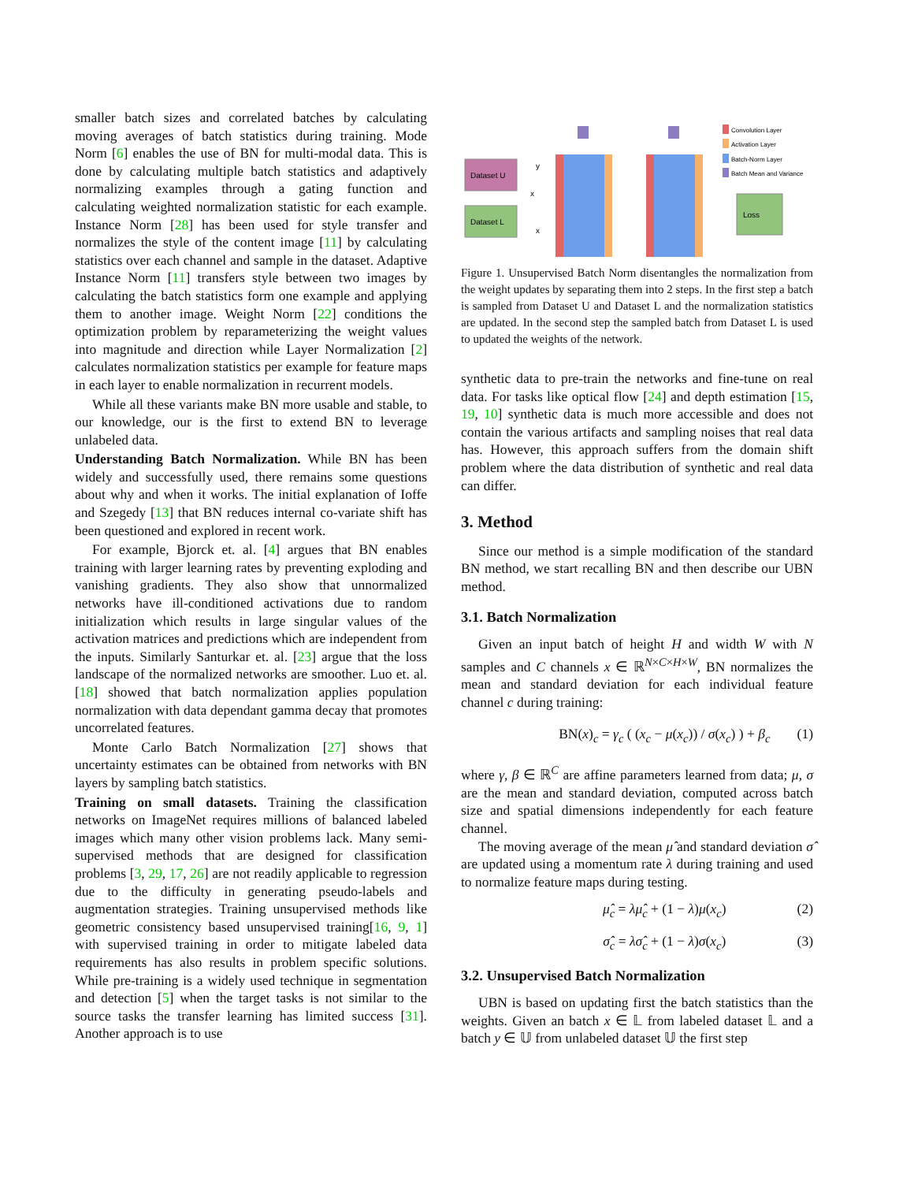smaller batch sizes and correlated batches by calculating moving averages of batch statistics during training. Mode Norm [6] enables the use of BN for multi-modal data. This is done by calculating multiple batch statistics and adaptively normalizing examples through a gating function and calculating weighted normalization statistic for each example. Instance Norm [28] has been used for style transfer and normalizes the style of the content image [11] by calculating statistics over each channel and sample in the dataset. Adaptive Instance Norm [11] transfers style between two images by calculating the batch statistics form one example and applying them to another image. Weight Norm [22] conditions the optimization problem by reparameterizing the weight values into magnitude and direction while Layer Normalization [2] calculates normalization statistics per example for feature maps in each layer to enable normalization in recurrent models.
While all these variants make BN more usable and stable, to our knowledge, our is the first to extend BN to leverage unlabeled data.
Understanding Batch Normalization. While BN has been widely and successfully used, there remains some questions about why and when it works. The initial explanation of Ioffe and Szegedy [13] that BN reduces internal co-variate shift has been questioned and explored in recent work.
For example, Bjorck et. al. [4] argues that BN enables training with larger learning rates by preventing exploding and vanishing gradients. They also show that unnormalized networks have ill-conditioned activations due to random initialization which results in large singular values of the activation matrices and predictions which are independent from the inputs. Similarly Santurkar et. al. [23] argue that the loss landscape of the normalized networks are smoother. Luo et. al. [18] showed that batch normalization applies population normalization with data dependant gamma decay that promotes uncorrelated features.
Monte Carlo Batch Normalization [27] shows that uncertainty estimates can be obtained from networks with BN layers by sampling batch statistics.
Training on small datasets. Training the classification networks on ImageNet requires millions of balanced labeled images which many other vision problems lack. Many semi-supervised methods that are designed for classification problems [3, 29, 17, 26] are not readily applicable to regression due to the difficulty in generating pseudo-labels and augmentation strategies. Training unsupervised methods like geometric consistency based unsupervised training[16, 9, 1] with supervised training in order to mitigate labeled data requirements has also results in problem specific solutions. While pre-training is a widely used technique in segmentation and detection [5] when the target tasks is not similar to the source tasks the transfer learning has limited success [31]. Another approach is to use
Dataset U
Dataset L
y
x
x
Loss
Convolution Layer
Activation Layer
Batch-Norm Layer
Batch Mean and Variance
Figure 1. Unsupervised Batch Norm disentangles the normalization from the weight updates by separating them into 2 steps. In the first step a batch is sampled from Dataset U and Dataset L and the normalization statistics are updated. In the second step the sampled batch from Dataset L is used to updated the weights of the network.
synthetic data to pre-train the networks and fine-tune on real data. For tasks like optical flow [24] and depth estimation [15, 19, 10] synthetic data is much more accessible and does not contain the various artifacts and sampling noises that real data has. However, this approach suffers from the domain shift problem where the data distribution of synthetic and real data can differ.
3. Method
Since our method is a simple modification of the standard BN method, we start recalling BN and then describe our UBN method.
3.1. Batch Normalization
Given an input batch of height H and width W with N samples and C channels x ∈ ℝ<sup>N×C×H×W</sup>, BN normalizes the mean and standard deviation for each individual feature channel c during training:
BN(x)<sub>c</sub> = γ<sub>c</sub> ( (x<sub>c</sub> − μ(x<sub>c</sub>)) / σ(x<sub>c</sub>) ) + β<sub>c</sub> (1)
where γ, β ∈ ℝ<sup>C</sup> are affine parameters learned from data; μ, σ are the mean and standard deviation, computed across batch size and spatial dimensions independently for each feature channel.
The moving average of the mean μ̂ and standard deviation σ̂ are updated using a momentum rate λ during training and used to normalize feature maps during testing.
μ̂<sub>c</sub> = λμ̂<sub>c</sub> + (1 − λ)μ(x<sub>c</sub>) (2)
σ̂<sub>c</sub> = λσ̂<sub>c</sub> + (1 − λ)σ(x<sub>c</sub>) (3)
3.2. Unsupervised Batch Normalization
UBN is based on updating first the batch statistics than the weights. Given an batch x ∈ 𝕃 from labeled dataset 𝕃 and a batch y ∈ 𝕌 from unlabeled dataset 𝕌 the first step